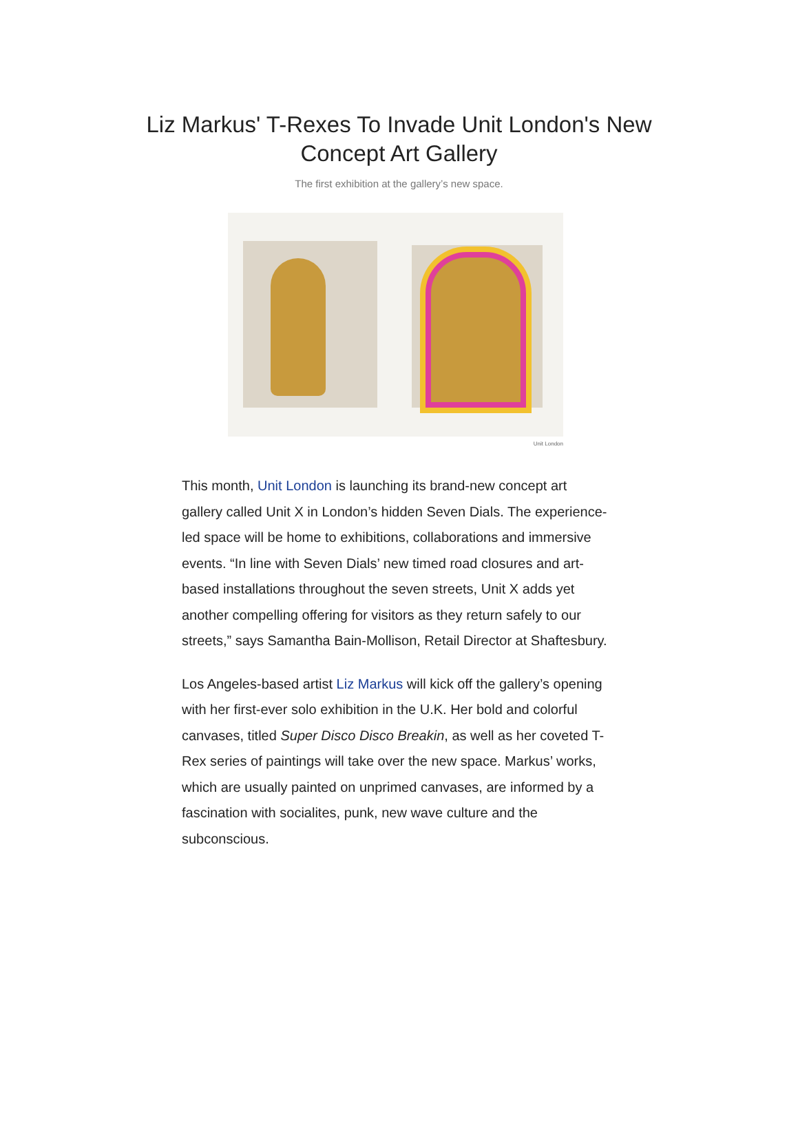Liz Markus' T-Rexes To Invade Unit London's New Concept Art Gallery
The first exhibition at the gallery’s new space.
Unit London
This month, Unit London is launching its brand-new concept art gallery called Unit X in London’s hidden Seven Dials. The experience-led space will be home to exhibitions, collaborations and immersive events. “In line with Seven Dials’ new timed road closures and art-based installations throughout the seven streets, Unit X adds yet another compelling offering for visitors as they return safely to our streets,” says Samantha Bain-Mollison, Retail Director at Shaftesbury.
Los Angeles-based artist Liz Markus will kick off the gallery’s opening with her first-ever solo exhibition in the U.K. Her bold and colorful canvases, titled Super Disco Disco Breakin, as well as her coveted T-Rex series of paintings will take over the new space. Markus’ works, which are usually painted on unprimed canvases, are informed by a fascination with socialites, punk, new wave culture and the subconscious.